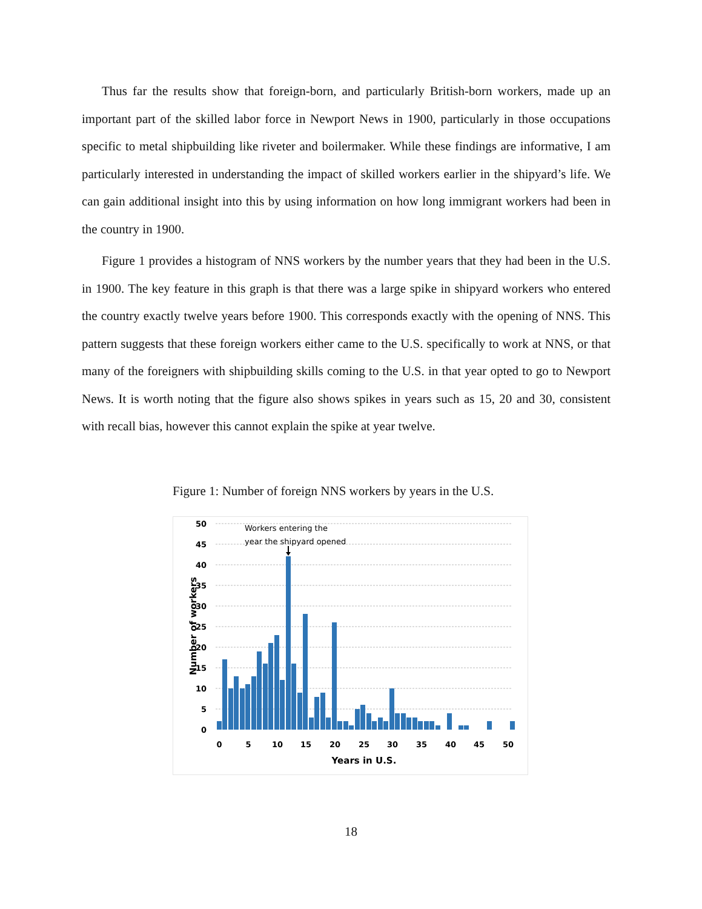Thus far the results show that foreign-born, and particularly British-born workers, made up an important part of the skilled labor force in Newport News in 1900, particularly in those occupations specific to metal shipbuilding like riveter and boilermaker. While these findings are informative, I am particularly interested in understanding the impact of skilled workers earlier in the shipyard’s life. We can gain additional insight into this by using information on how long immigrant workers had been in the country in 1900.
Figure 1 provides a histogram of NNS workers by the number years that they had been in the U.S. in 1900. The key feature in this graph is that there was a large spike in shipyard workers who entered the country exactly twelve years before 1900. This corresponds exactly with the opening of NNS. This pattern suggests that these foreign workers either came to the U.S. specifically to work at NNS, or that many of the foreigners with shipbuilding skills coming to the U.S. in that year opted to go to Newport News. It is worth noting that the figure also shows spikes in years such as 15, 20 and 30, consistent with recall bias, however this cannot explain the spike at year twelve.
Figure 1: Number of foreign NNS workers by years in the U.S.
50
45
40
35
30
25
20
15
10
5
0
0
5
10
15
20
25
30
35
40
45
50
Years in U.S.
Number of workers
Workers entering the
year the shipyard opened
18